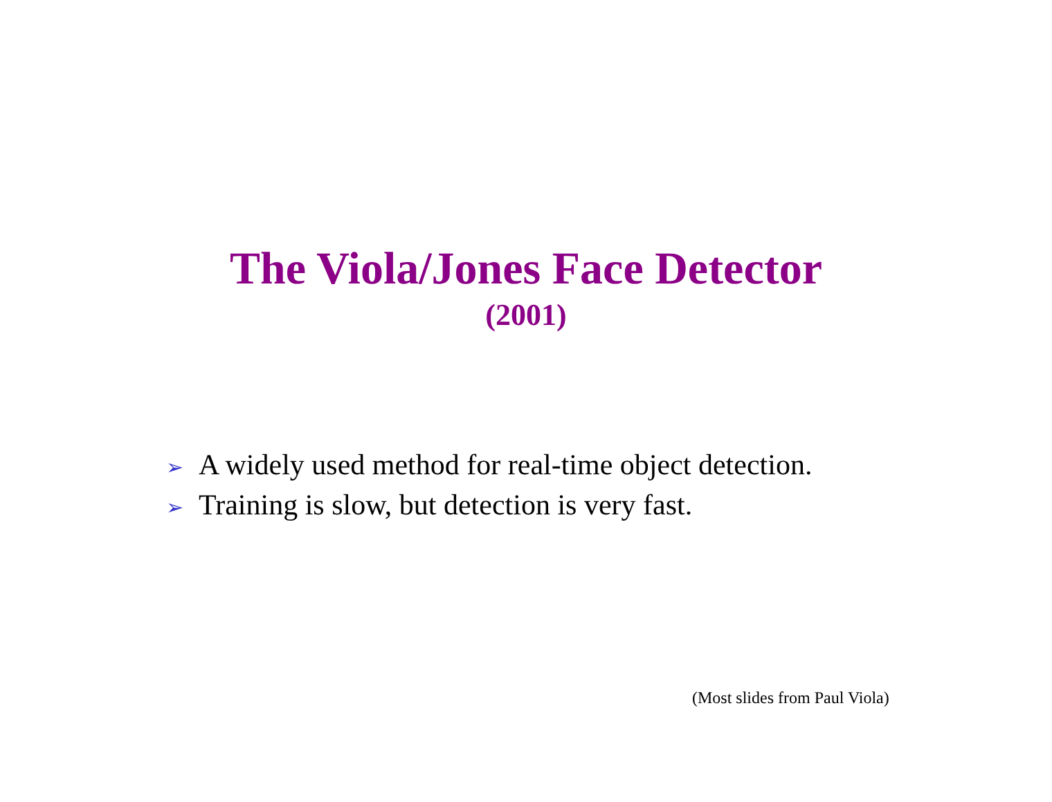The Viola/Jones Face Detector
(2001)
➢ A widely used method for real-time object detection.
➢ Training is slow, but detection is very fast.
(Most slides from Paul Viola)